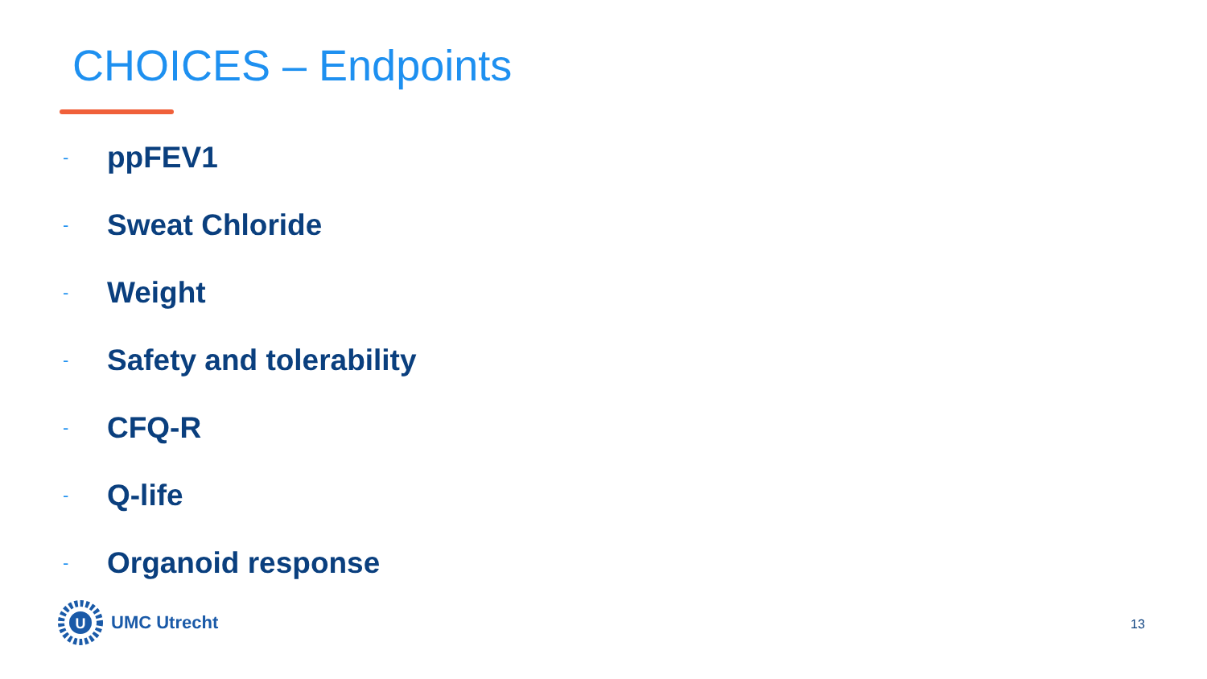CHOICES – Endpoints
- ppFEV1
- Sweat Chloride
- Weight
- Safety and tolerability
- CFQ-R
- Q-life
- Organoid response
U
UMC Utrecht
13